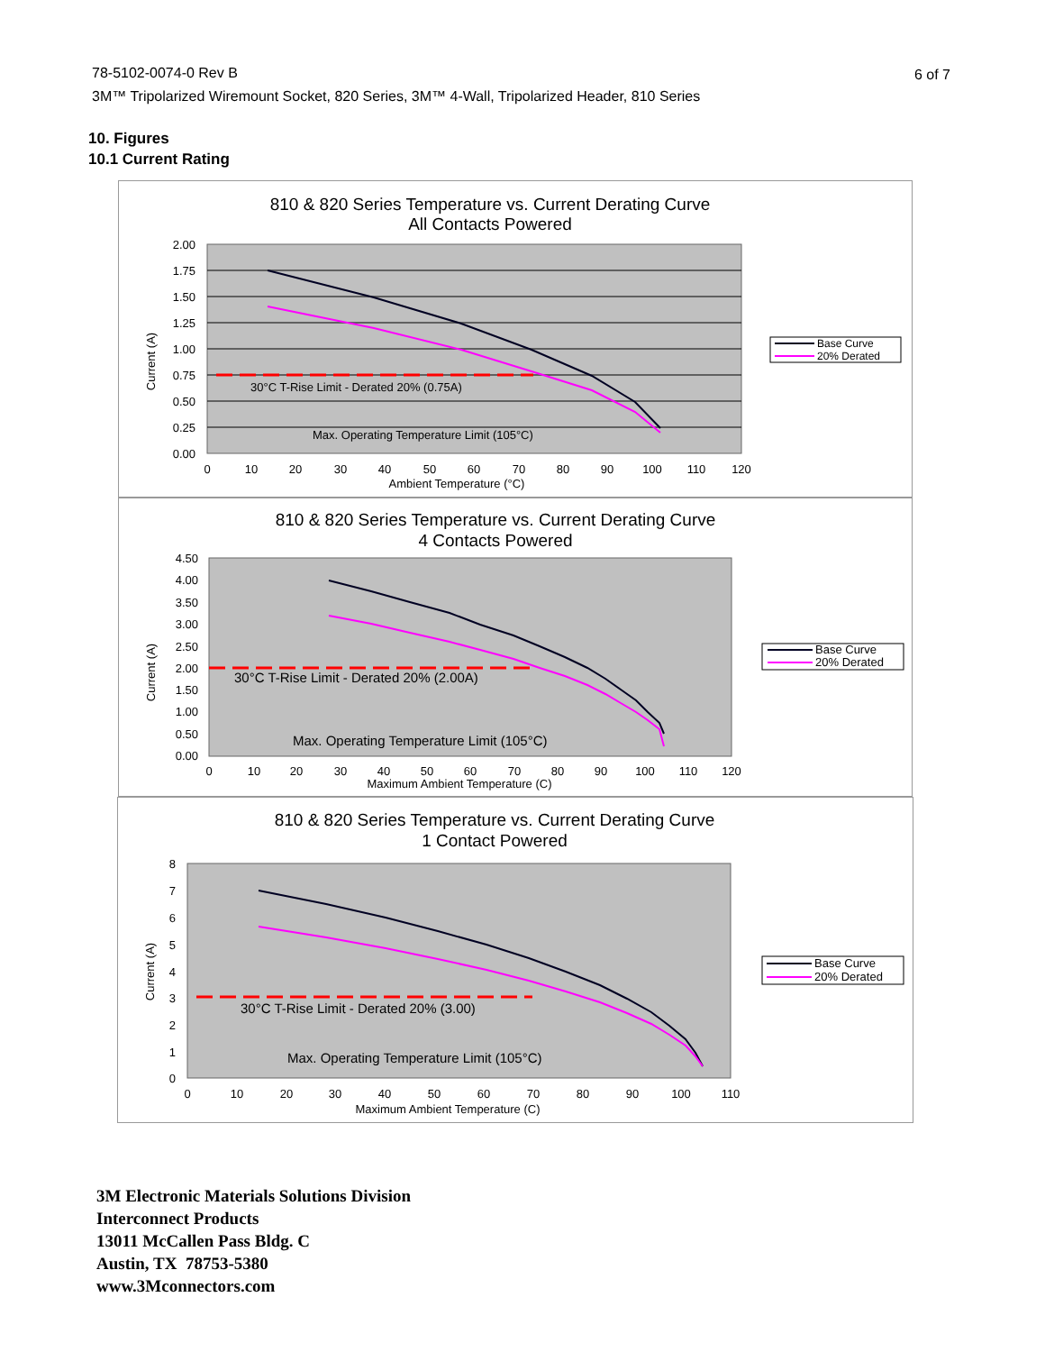78-5102-0074-0 Rev B
3M™ Tripolarized Wiremount Socket, 820 Series, 3M™ 4-Wall, Tripolarized Header, 810 Series
6 of 7
10. Figures
10.1 Current Rating
810 & 820 Series Temperature vs. Current Derating Curve
All Contacts Powered
30°C T-Rise Limit - Derated 20% (0.75A)
Max. Operating Temperature Limit (105°C)
2.00
1.75
1.50
1.25
1.00
0.75
0.50
0.25
0.00
0
10
20
30
40
50
60
70
80
90
100
110
120
Ambient Temperature (°C)
Current (A)
Base Curve
20% Derated
810 & 820 Series Temperature vs. Current Derating Curve
4 Contacts Powered
30°C T-Rise Limit - Derated 20% (2.00A)
Max. Operating Temperature Limit (105°C)
4.50
4.00
3.50
3.00
2.50
2.00
1.50
1.00
0.50
0.00
0
10
20
30
40
50
60
70
80
90
100
110
120
Maximum Ambient Temperature (C)
Current (A)
Base Curve
20% Derated
810 & 820 Series Temperature vs. Current Derating Curve
1 Contact Powered
30°C T-Rise Limit - Derated 20% (3.00)
Max. Operating Temperature Limit (105°C)
8
7
6
5
4
3
2
1
0
0
10
20
30
40
50
60
70
80
90
100
110
Maximum Ambient Temperature (C)
Current (A)
Base Curve
20% Derated
3M Electronic Materials Solutions Division
Interconnect Products
13011 McCallen Pass Bldg. C
Austin, TX 78753-5380
www.3Mconnectors.com